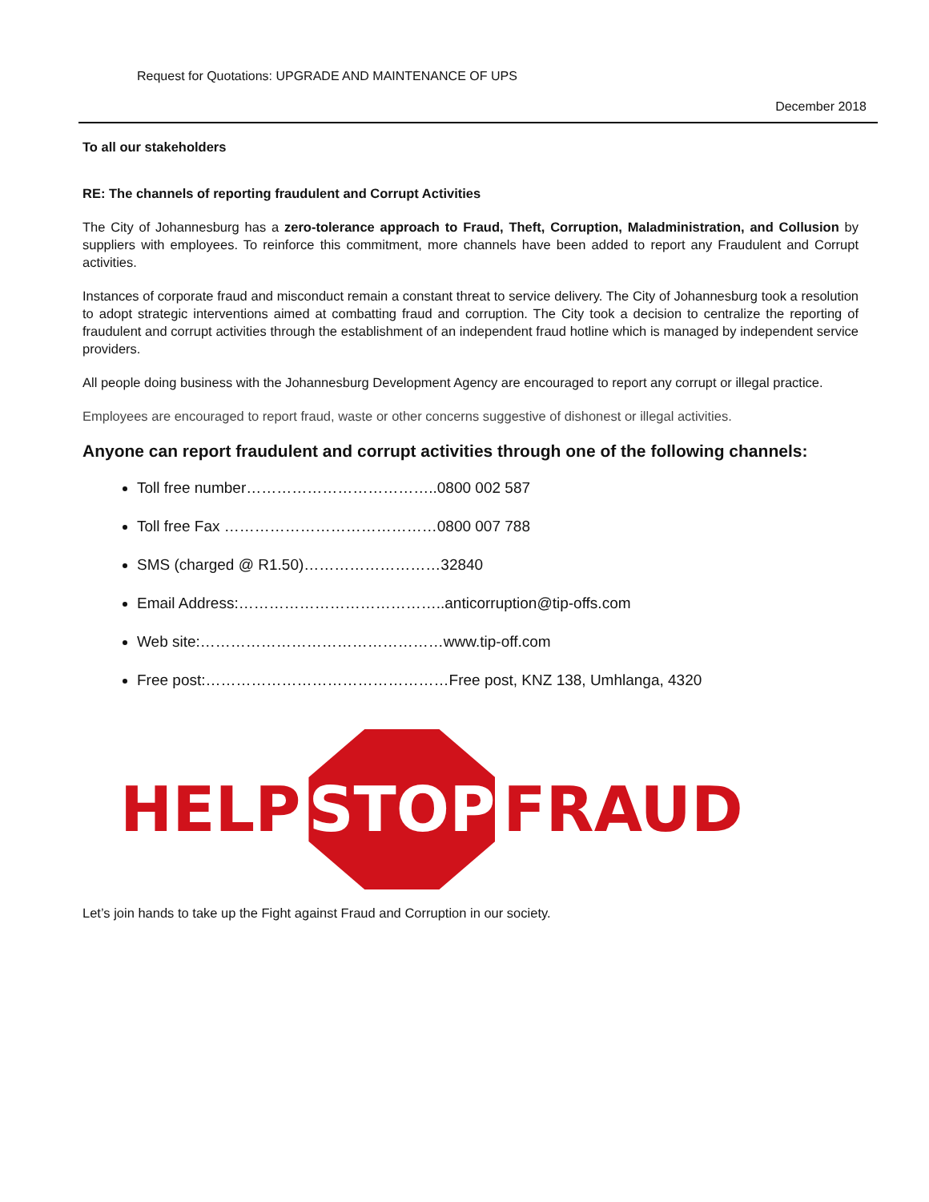Request for Quotations: UPGRADE AND MAINTENANCE OF UPS
December 2018
To all our stakeholders
RE: The channels of reporting fraudulent and Corrupt Activities
The City of Johannesburg has a zero-tolerance approach to Fraud, Theft, Corruption, Maladministration, and Collusion by suppliers with employees. To reinforce this commitment, more channels have been added to report any Fraudulent and Corrupt activities.
Instances of corporate fraud and misconduct remain a constant threat to service delivery. The City of Johannesburg took a resolution to adopt strategic interventions aimed at combatting fraud and corruption. The City took a decision to centralize the reporting of fraudulent and corrupt activities through the establishment of an independent fraud hotline which is managed by independent service providers.
All people doing business with the Johannesburg Development Agency are encouraged to report any corrupt or illegal practice.
Employees are encouraged to report fraud, waste or other concerns suggestive of dishonest or illegal activities.
Anyone can report fraudulent and corrupt activities through one of the following channels:
Toll free number………………………………..0800 002 587
Toll free Fax ……………………………………0800 007 788
SMS (charged @ R1.50)………………………32840
Email Address:…………………………………..anticorruption@tip-offs.com
Web site:…………………………………………www.tip-off.com
Free post:…………………………………………Free post, KNZ 138, Umhlanga, 4320
HELP
STOP
FRAUD
Let’s join hands to take up the Fight against Fraud and Corruption in our society.